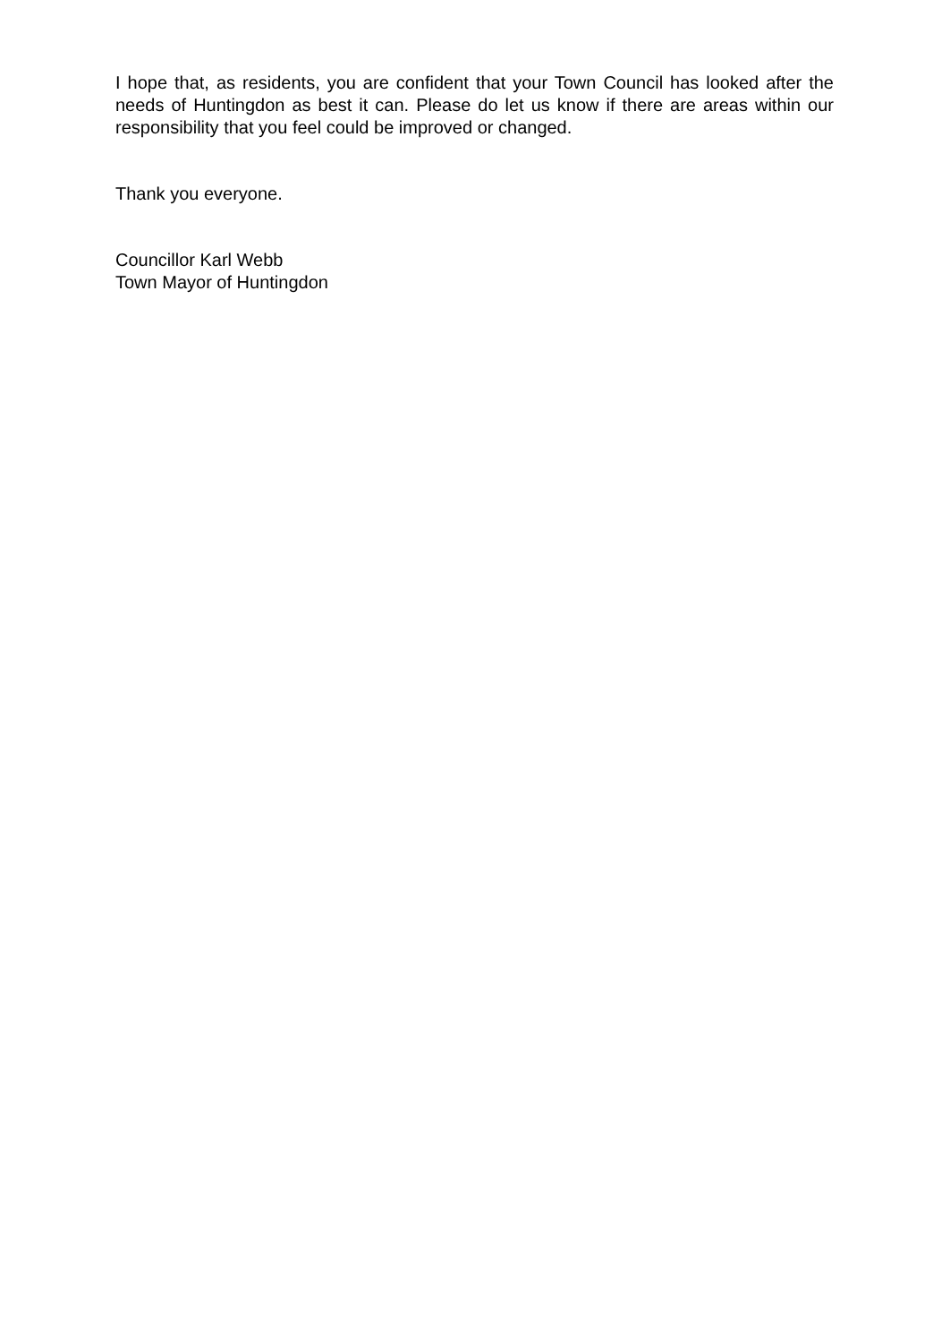I hope that, as residents, you are confident that your Town Council has looked after the needs of Huntingdon as best it can. Please do let us know if there are areas within our responsibility that you feel could be improved or changed.
Thank you everyone.
Councillor Karl Webb
Town Mayor of Huntingdon